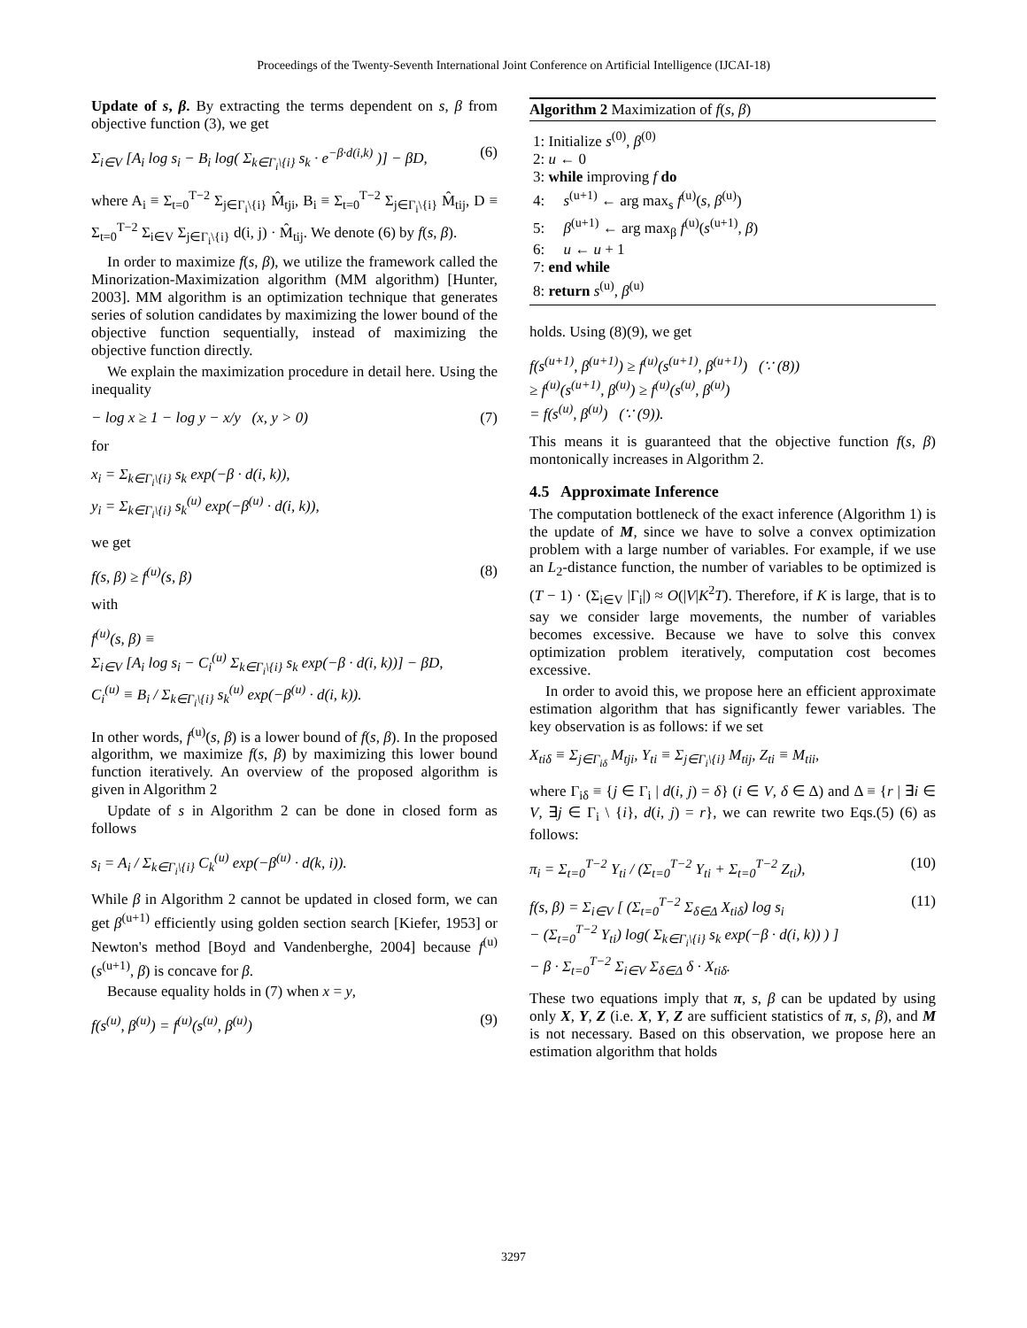Proceedings of the Twenty-Seventh International Joint Conference on Artificial Intelligence (IJCAI-18)
Update of s, β. By extracting the terms dependent on s, β from objective function (3), we get
Σ<sub>i∈V</sub> [A<sub>i</sub> log s<sub>i</sub> − B<sub>i</sub> log( Σ<sub>k∈Γ<sub>i</sub>\{i}</sub> s<sub>k</sub> · e<sup>−β·d(i,k)</sup> )] − βD, (6)
where A<sub>i</sub> ≡ Σ<sub>t=0</sub><sup>T−2</sup> Σ<sub>j∈Γ<sub>i</sub>\{i}</sub> M̂<sub>tji</sub>, B<sub>i</sub> ≡ Σ<sub>t=0</sub><sup>T−2</sup> Σ<sub>j∈Γ<sub>i</sub>\{i}</sub> M̂<sub>tij</sub>, D ≡ Σ<sub>t=0</sub><sup>T−2</sup> Σ<sub>i∈V</sub> Σ<sub>j∈Γ<sub>i</sub>\{i}</sub> d(i, j) · M̂<sub>tij</sub>. We denote (6) by f(s, β).
In order to maximize f(s, β), we utilize the framework called the Minorization-Maximization algorithm (MM algorithm) [Hunter, 2003]. MM algorithm is an optimization technique that generates series of solution candidates by maximizing the lower bound of the objective function sequentially, instead of maximizing the objective function directly.
We explain the maximization procedure in detail here. Using the inequality
− log x ≥ 1 − log y − x/y (x, y > 0) (7)
for
x<sub>i</sub> = Σ<sub>k∈Γ<sub>i</sub>\{i}</sub> s<sub>k</sub> exp(−β · d(i, k)),
y<sub>i</sub> = Σ<sub>k∈Γ<sub>i</sub>\{i}</sub> s<sub>k</sub><sup>(u)</sup> exp(−β<sup>(u)</sup> · d(i, k)),
we get
f(s, β) ≥ f<sup>(u)</sup>(s, β) (8)
with
f<sup>(u)</sup>(s, β) ≡
Σ<sub>i∈V</sub> [A<sub>i</sub> log s<sub>i</sub> − C<sub>i</sub><sup>(u)</sup> Σ<sub>k∈Γ<sub>i</sub>\{i}</sub> s<sub>k</sub> exp(−β · d(i, k))] − βD,
C<sub>i</sub><sup>(u)</sup> ≡ B<sub>i</sub> / Σ<sub>k∈Γ<sub>i</sub>\{i}</sub> s<sub>k</sub><sup>(u)</sup> exp(−β<sup>(u)</sup> · d(i, k)).
In other words, f<sup>(u)</sup>(s, β) is a lower bound of f(s, β). In the proposed algorithm, we maximize f(s, β) by maximizing this lower bound function iteratively. An overview of the proposed algorithm is given in Algorithm 2
Update of s in Algorithm 2 can be done in closed form as follows
s<sub>i</sub> = A<sub>i</sub> / Σ<sub>k∈Γ<sub>i</sub>\{i}</sub> C<sub>k</sub><sup>(u)</sup> exp(−β<sup>(u)</sup> · d(k, i)).
While β in Algorithm 2 cannot be updated in closed form, we can get β<sup>(u+1)</sup> efficiently using golden section search [Kiefer, 1953] or Newton's method [Boyd and Vandenberghe, 2004] because f<sup>(u)</sup>(s<sup>(u+1)</sup>, β) is concave for β.
Because equality holds in (7) when x = y,
f(s<sup>(u)</sup>, β<sup>(u)</sup>) = f<sup>(u)</sup>(s<sup>(u)</sup>, β<sup>(u)</sup>) (9)
Algorithm 2 Maximization of f(s, β)
1: Initialize s<sup>(0)</sup>, β<sup>(0)</sup>
2: u ← 0
3: while improving f do
4: s<sup>(u+1)</sup> ← arg max<sub>s</sub> f<sup>(u)</sup>(s, β<sup>(u)</sup>)
5: β<sup>(u+1)</sup> ← arg max<sub>β</sub> f<sup>(u)</sup>(s<sup>(u+1)</sup>, β)
6: u ← u + 1
7: end while
8: return s<sup>(u)</sup>, β<sup>(u)</sup>
holds. Using (8)(9), we get
f(s<sup>(u+1)</sup>, β<sup>(u+1)</sup>) ≥ f<sup>(u)</sup>(s<sup>(u+1)</sup>, β<sup>(u+1)</sup>) (∵ (8))
≥ f<sup>(u)</sup>(s<sup>(u+1)</sup>, β<sup>(u)</sup>) ≥ f<sup>(u)</sup>(s<sup>(u)</sup>, β<sup>(u)</sup>)
= f(s<sup>(u)</sup>, β<sup>(u)</sup>) (∵ (9)).
This means it is guaranteed that the objective function f(s, β) montonically increases in Algorithm 2.
4.5 Approximate Inference
The computation bottleneck of the exact inference (Algorithm 1) is the update of M, since we have to solve a convex optimization problem with a large number of variables. For example, if we use an L<sub>2</sub>-distance function, the number of variables to be optimized is (T − 1) · (Σ<sub>i∈V</sub> |Γ<sub>i</sub>|) ≈ O(|V|K<sup>2</sup>T). Therefore, if K is large, that is to say we consider large movements, the number of variables becomes excessive. Because we have to solve this convex optimization problem iteratively, computation cost becomes excessive.
In order to avoid this, we propose here an efficient approximate estimation algorithm that has significantly fewer variables. The key observation is as follows: if we set
X<sub>tiδ</sub> ≡ Σ<sub>j∈Γ<sub>iδ</sub></sub> M<sub>tji</sub>, Y<sub>ti</sub> ≡ Σ<sub>j∈Γ<sub>i</sub>\{i}</sub> M<sub>tij</sub>, Z<sub>ti</sub> ≡ M<sub>tii</sub>,
where Γ<sub>iδ</sub> ≡ {j ∈ Γ<sub>i</sub> | d(i, j) = δ} (i ∈ V, δ ∈ Δ) and Δ ≡ {r | ∃i ∈ V, ∃j ∈ Γ<sub>i</sub> \ {i}, d(i, j) = r}, we can rewrite two Eqs.(5) (6) as follows:
π<sub>i</sub> = Σ<sub>t=0</sub><sup>T−2</sup> Y<sub>ti</sub> / (Σ<sub>t=0</sub><sup>T−2</sup> Y<sub>ti</sub> + Σ<sub>t=0</sub><sup>T−2</sup> Z<sub>ti</sub>), (10)
f(s, β) = Σ<sub>i∈V</sub> [ (Σ<sub>t=0</sub><sup>T−2</sup> Σ<sub>δ∈Δ</sub> X<sub>tiδ</sub>) log s<sub>i</sub>
− (Σ<sub>t=0</sub><sup>T−2</sup> Y<sub>ti</sub>) log( Σ<sub>k∈Γ<sub>i</sub>\{i}</sub> s<sub>k</sub> exp(−β · d(i, k)) ) ]
− β · Σ<sub>t=0</sub><sup>T−2</sup> Σ<sub>i∈V</sub> Σ<sub>δ∈Δ</sub> δ · X<sub>tiδ</sub>. (11)
These two equations imply that π, s, β can be updated by using only X, Y, Z (i.e. X, Y, Z are sufficient statistics of π, s, β), and M is not necessary. Based on this observation, we propose here an estimation algorithm that holds
3297